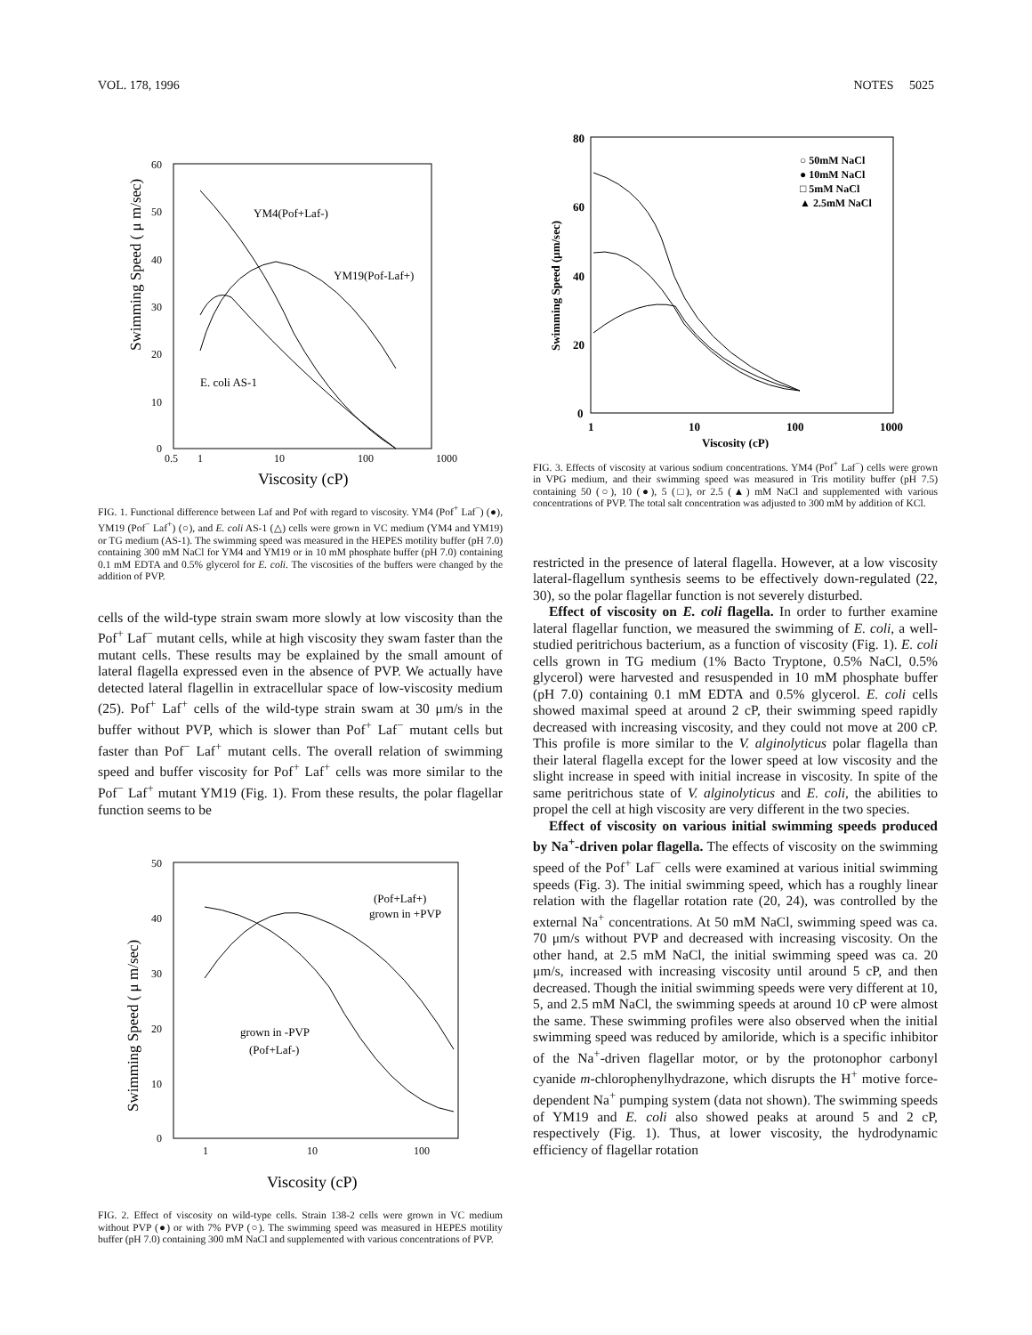VOL. 178, 1996 NOTES 5025
60
50
40
30
20
10
0
0.5
1
10
100
1000
Swimming Speed ( μ m/sec)
Viscosity (cP)
YM4(Pof+Laf-)
YM19(Pof-Laf+)
E. coli AS-1
FIG. 1. Functional difference between Laf and Pof with regard to viscosity. YM4 (Pof<sup>+</sup> Laf<sup>−</sup>) (●), YM19 (Pof<sup>−</sup> Laf<sup>+</sup>) (○), and E. coli AS-1 (△) cells were grown in VC medium (YM4 and YM19) or TG medium (AS-1). The swimming speed was measured in the HEPES motility buffer (pH 7.0) containing 300 mM NaCl for YM4 and YM19 or in 10 mM phosphate buffer (pH 7.0) containing 0.1 mM EDTA and 0.5% glycerol for E. coli. The viscosities of the buffers were changed by the addition of PVP.
cells of the wild-type strain swam more slowly at low viscosity than the Pof<sup>+</sup> Laf<sup>−</sup> mutant cells, while at high viscosity they swam faster than the mutant cells. These results may be explained by the small amount of lateral flagella expressed even in the absence of PVP. We actually have detected lateral flagellin in extracellular space of low-viscosity medium (25). Pof<sup>+</sup> Laf<sup>+</sup> cells of the wild-type strain swam at 30 μm/s in the buffer without PVP, which is slower than Pof<sup>+</sup> Laf<sup>−</sup> mutant cells but faster than Pof<sup>−</sup> Laf<sup>+</sup> mutant cells. The overall relation of swimming speed and buffer viscosity for Pof<sup>+</sup> Laf<sup>+</sup> cells was more similar to the Pof<sup>−</sup> Laf<sup>+</sup> mutant YM19 (Fig. 1). From these results, the polar flagellar function seems to be
50
40
30
20
10
0
1
10
100
Swimming Speed ( μ m/sec)
Viscosity (cP)
(Pof+Laf+)
grown in +PVP
grown in -PVP
(Pof+Laf-)
FIG. 2. Effect of viscosity on wild-type cells. Strain 138-2 cells were grown in VC medium without PVP (●) or with 7% PVP (○). The swimming speed was measured in HEPES motility buffer (pH 7.0) containing 300 mM NaCl and supplemented with various concentrations of PVP.
80
60
40
20
0
1
10
100
1000
Swimming Speed (μm/sec)
Viscosity (cP)
○ 50mM NaCl
● 10mM NaCl
□ 5mM NaCl
▲ 2.5mM NaCl
FIG. 3. Effects of viscosity at various sodium concentrations. YM4 (Pof<sup>+</sup> Laf<sup>−</sup>) cells were grown in VPG medium, and their swimming speed was measured in Tris motility buffer (pH 7.5) containing 50 (○), 10 (●), 5 (□), or 2.5 (▲) mM NaCl and supplemented with various concentrations of PVP. The total salt concentration was adjusted to 300 mM by addition of KCl.
restricted in the presence of lateral flagella. However, at a low viscosity lateral-flagellum synthesis seems to be effectively down-regulated (22, 30), so the polar flagellar function is not severely disturbed.
Effect of viscosity on E. coli flagella. In order to further examine lateral flagellar function, we measured the swimming of E. coli, a well-studied peritrichous bacterium, as a function of viscosity (Fig. 1). E. coli cells grown in TG medium (1% Bacto Tryptone, 0.5% NaCl, 0.5% glycerol) were harvested and resuspended in 10 mM phosphate buffer (pH 7.0) containing 0.1 mM EDTA and 0.5% glycerol. E. coli cells showed maximal speed at around 2 cP, their swimming speed rapidly decreased with increasing viscosity, and they could not move at 200 cP. This profile is more similar to the V. alginolyticus polar flagella than their lateral flagella except for the lower speed at low viscosity and the slight increase in speed with initial increase in viscosity. In spite of the same peritrichous state of V. alginolyticus and E. coli, the abilities to propel the cell at high viscosity are very different in the two species.
Effect of viscosity on various initial swimming speeds produced by Na<sup>+</sup>-driven polar flagella. The effects of viscosity on the swimming speed of the Pof<sup>+</sup> Laf<sup>−</sup> cells were examined at various initial swimming speeds (Fig. 3). The initial swimming speed, which has a roughly linear relation with the flagellar rotation rate (20, 24), was controlled by the external Na<sup>+</sup> concentrations. At 50 mM NaCl, swimming speed was ca. 70 μm/s without PVP and decreased with increasing viscosity. On the other hand, at 2.5 mM NaCl, the initial swimming speed was ca. 20 μm/s, increased with increasing viscosity until around 5 cP, and then decreased. Though the initial swimming speeds were very different at 10, 5, and 2.5 mM NaCl, the swimming speeds at around 10 cP were almost the same. These swimming profiles were also observed when the initial swimming speed was reduced by amiloride, which is a specific inhibitor of the Na<sup>+</sup>-driven flagellar motor, or by the protonophor carbonyl cyanide m-chlorophenylhydrazone, which disrupts the H<sup>+</sup> motive force-dependent Na<sup>+</sup> pumping system (data not shown). The swimming speeds of YM19 and E. coli also showed peaks at around 5 and 2 cP, respectively (Fig. 1). Thus, at lower viscosity, the hydrodynamic efficiency of flagellar rotation